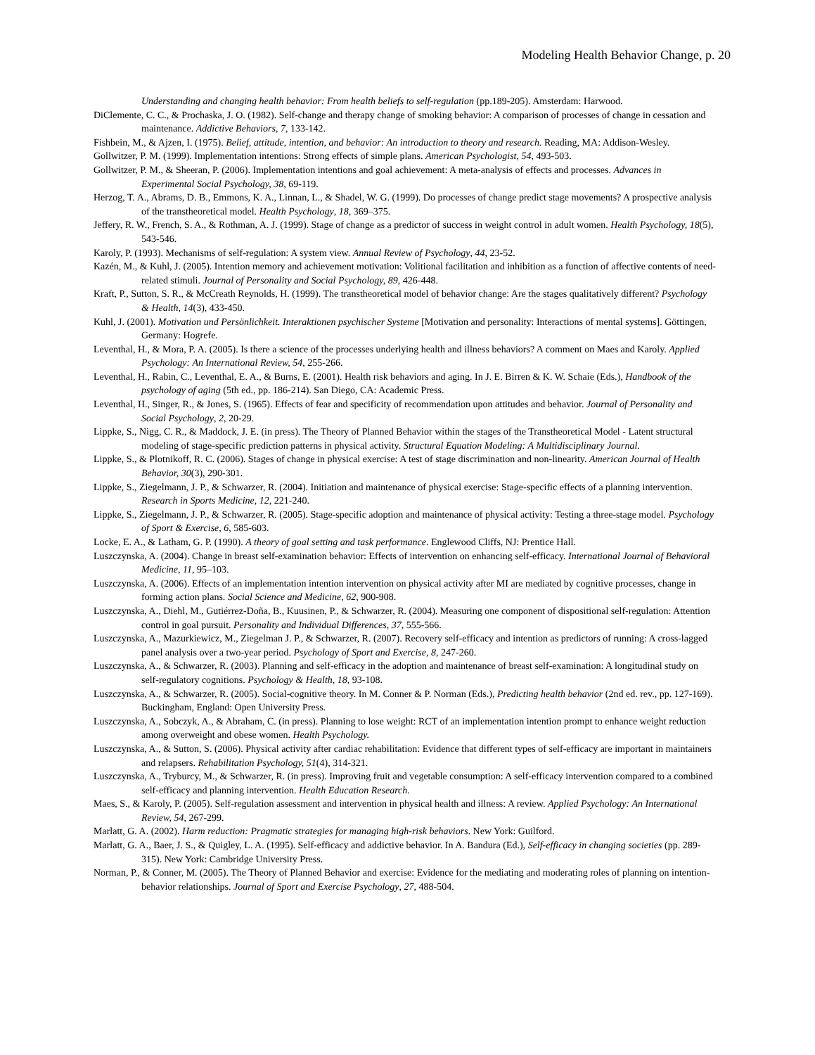Modeling Health Behavior Change, p. 20
Understanding and changing health behavior: From health beliefs to self-regulation (pp.189-205). Amsterdam: Harwood.
DiClemente, C. C., & Prochaska, J. O. (1982). Self-change and therapy change of smoking behavior: A comparison of processes of change in cessation and maintenance. Addictive Behaviors, 7, 133-142.
Fishbein, M., & Ajzen, I. (1975). Belief, attitude, intention, and behavior: An introduction to theory and research. Reading, MA: Addison-Wesley.
Gollwitzer, P. M. (1999). Implementation intentions: Strong effects of simple plans. American Psychologist, 54, 493-503.
Gollwitzer, P. M., & Sheeran, P. (2006). Implementation intentions and goal achievement: A meta-analysis of effects and processes. Advances in Experimental Social Psychology, 38, 69-119.
Herzog, T. A., Abrams, D. B., Emmons, K. A., Linnan, L., & Shadel, W. G. (1999). Do processes of change predict stage movements? A prospective analysis of the transtheoretical model. Health Psychology, 18, 369–375.
Jeffery, R. W., French, S. A., & Rothman, A. J. (1999). Stage of change as a predictor of success in weight control in adult women. Health Psychology, 18(5), 543-546.
Karoly, P. (1993). Mechanisms of self-regulation: A system view. Annual Review of Psychology, 44, 23-52.
Kazén, M., & Kuhl, J. (2005). Intention memory and achievement motivation: Volitional facilitation and inhibition as a function of affective contents of need-related stimuli. Journal of Personality and Social Psychology, 89, 426-448.
Kraft, P., Sutton, S. R., & McCreath Reynolds, H. (1999). The transtheoretical model of behavior change: Are the stages qualitatively different? Psychology & Health, 14(3), 433-450.
Kuhl, J. (2001). Motivation und Persönlichkeit. Interaktionen psychischer Systeme [Motivation and personality: Interactions of mental systems]. Göttingen, Germany: Hogrefe.
Leventhal, H., & Mora, P. A. (2005). Is there a science of the processes underlying health and illness behaviors? A comment on Maes and Karoly. Applied Psychology: An International Review, 54, 255-266.
Leventhal, H., Rabin, C., Leventhal, E. A., & Burns, E. (2001). Health risk behaviors and aging. In J. E. Birren & K. W. Schaie (Eds.), Handbook of the psychology of aging (5th ed., pp. 186-214). San Diego, CA: Academic Press.
Leventhal, H., Singer, R., & Jones, S. (1965). Effects of fear and specificity of recommendation upon attitudes and behavior. Journal of Personality and Social Psychology, 2, 20-29.
Lippke, S., Nigg, C. R., & Maddock, J. E. (in press). The Theory of Planned Behavior within the stages of the Transtheoretical Model - Latent structural modeling of stage-specific prediction patterns in physical activity. Structural Equation Modeling: A Multidisciplinary Journal.
Lippke, S., & Plotnikoff, R. C. (2006). Stages of change in physical exercise: A test of stage discrimination and non-linearity. American Journal of Health Behavior, 30(3), 290-301.
Lippke, S., Ziegelmann, J. P., & Schwarzer, R. (2004). Initiation and maintenance of physical exercise: Stage-specific effects of a planning intervention. Research in Sports Medicine, 12, 221-240.
Lippke, S., Ziegelmann, J. P., & Schwarzer, R. (2005). Stage-specific adoption and maintenance of physical activity: Testing a three-stage model. Psychology of Sport & Exercise, 6, 585-603.
Locke, E. A., & Latham, G. P. (1990). A theory of goal setting and task performance. Englewood Cliffs, NJ: Prentice Hall.
Luszczynska, A. (2004). Change in breast self-examination behavior: Effects of intervention on enhancing self-efficacy. International Journal of Behavioral Medicine, 11, 95–103.
Luszczynska, A. (2006). Effects of an implementation intention intervention on physical activity after MI are mediated by cognitive processes, change in forming action plans. Social Science and Medicine, 62, 900-908.
Luszczynska, A., Diehl, M., Gutiérrez-Doña, B., Kuusinen, P., & Schwarzer, R. (2004). Measuring one component of dispositional self-regulation: Attention control in goal pursuit. Personality and Individual Differences, 37, 555-566.
Luszczynska, A., Mazurkiewicz, M., Ziegelman J. P., & Schwarzer, R. (2007). Recovery self-efficacy and intention as predictors of running: A cross-lagged panel analysis over a two-year period. Psychology of Sport and Exercise, 8, 247-260.
Luszczynska, A., & Schwarzer, R. (2003). Planning and self-efficacy in the adoption and maintenance of breast self-examination: A longitudinal study on self-regulatory cognitions. Psychology & Health, 18, 93-108.
Luszczynska, A., & Schwarzer, R. (2005). Social-cognitive theory. In M. Conner & P. Norman (Eds.), Predicting health behavior (2nd ed. rev., pp. 127-169). Buckingham, England: Open University Press.
Luszczynska, A., Sobczyk, A., & Abraham, C. (in press). Planning to lose weight: RCT of an implementation intention prompt to enhance weight reduction among overweight and obese women. Health Psychology.
Luszczynska, A., & Sutton, S. (2006). Physical activity after cardiac rehabilitation: Evidence that different types of self-efficacy are important in maintainers and relapsers. Rehabilitation Psychology, 51(4), 314-321.
Luszczynska, A., Tryburcy, M., & Schwarzer, R. (in press). Improving fruit and vegetable consumption: A self-efficacy intervention compared to a combined self-efficacy and planning intervention. Health Education Research.
Maes, S., & Karoly, P. (2005). Self-regulation assessment and intervention in physical health and illness: A review. Applied Psychology: An International Review, 54, 267-299.
Marlatt, G. A. (2002). Harm reduction: Pragmatic strategies for managing high-risk behaviors. New York: Guilford.
Marlatt, G. A., Baer, J. S., & Quigley, L. A. (1995). Self-efficacy and addictive behavior. In A. Bandura (Ed.), Self-efficacy in changing societies (pp. 289-315). New York: Cambridge University Press.
Norman, P., & Conner, M. (2005). The Theory of Planned Behavior and exercise: Evidence for the mediating and moderating roles of planning on intention-behavior relationships. Journal of Sport and Exercise Psychology, 27, 488-504.